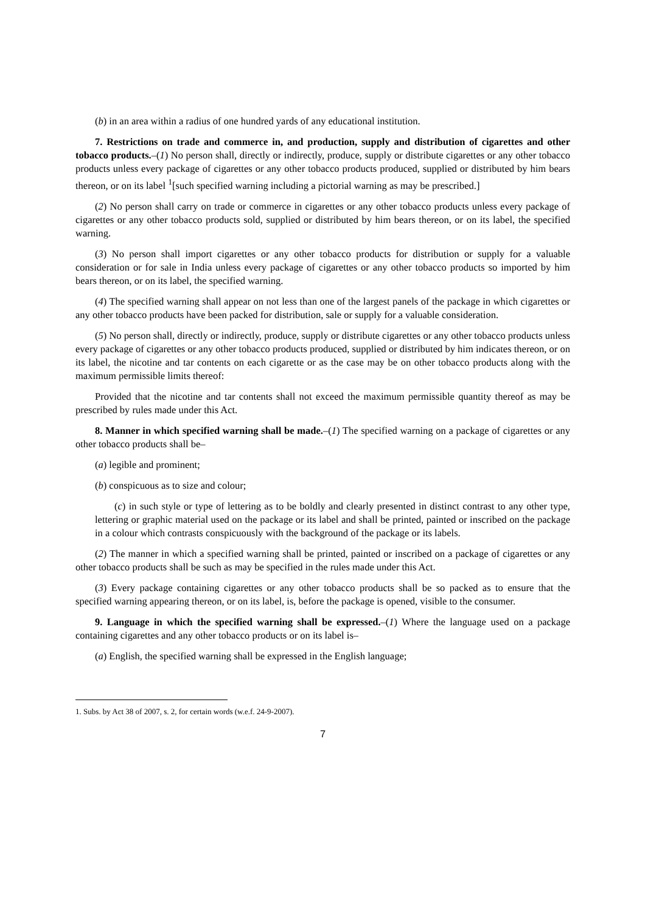(b) in an area within a radius of one hundred yards of any educational institution.
7. Restrictions on trade and commerce in, and production, supply and distribution of cigarettes and other tobacco products.–(1) No person shall, directly or indirectly, produce, supply or distribute cigarettes or any other tobacco products unless every package of cigarettes or any other tobacco products produced, supplied or distributed by him bears thereon, or on its label <sup>1</sup>[such specified warning including a pictorial warning as may be prescribed.]
(2) No person shall carry on trade or commerce in cigarettes or any other tobacco products unless every package of cigarettes or any other tobacco products sold, supplied or distributed by him bears thereon, or on its label, the specified warning.
(3) No person shall import cigarettes or any other tobacco products for distribution or supply for a valuable consideration or for sale in India unless every package of cigarettes or any other tobacco products so imported by him bears thereon, or on its label, the specified warning.
(4) The specified warning shall appear on not less than one of the largest panels of the package in which cigarettes or any other tobacco products have been packed for distribution, sale or supply for a valuable consideration.
(5) No person shall, directly or indirectly, produce, supply or distribute cigarettes or any other tobacco products unless every package of cigarettes or any other tobacco products produced, supplied or distributed by him indicates thereon, or on its label, the nicotine and tar contents on each cigarette or as the case may be on other tobacco products along with the maximum permissible limits thereof:
Provided that the nicotine and tar contents shall not exceed the maximum permissible quantity thereof as may be prescribed by rules made under this Act.
8. Manner in which specified warning shall be made.–(1) The specified warning on a package of cigarettes or any other tobacco products shall be–
(a) legible and prominent;
(b) conspicuous as to size and colour;
(c) in such style or type of lettering as to be boldly and clearly presented in distinct contrast to any other type, lettering or graphic material used on the package or its label and shall be printed, painted or inscribed on the package in a colour which contrasts conspicuously with the background of the package or its labels.
(2) The manner in which a specified warning shall be printed, painted or inscribed on a package of cigarettes or any other tobacco products shall be such as may be specified in the rules made under this Act.
(3) Every package containing cigarettes or any other tobacco products shall be so packed as to ensure that the specified warning appearing thereon, or on its label, is, before the package is opened, visible to the consumer.
9. Language in which the specified warning shall be expressed.–(1) Where the language used on a package containing cigarettes and any other tobacco products or on its label is–
(a) English, the specified warning shall be expressed in the English language;
1. Subs. by Act 38 of 2007, s. 2, for certain words (w.e.f. 24-9-2007).
7